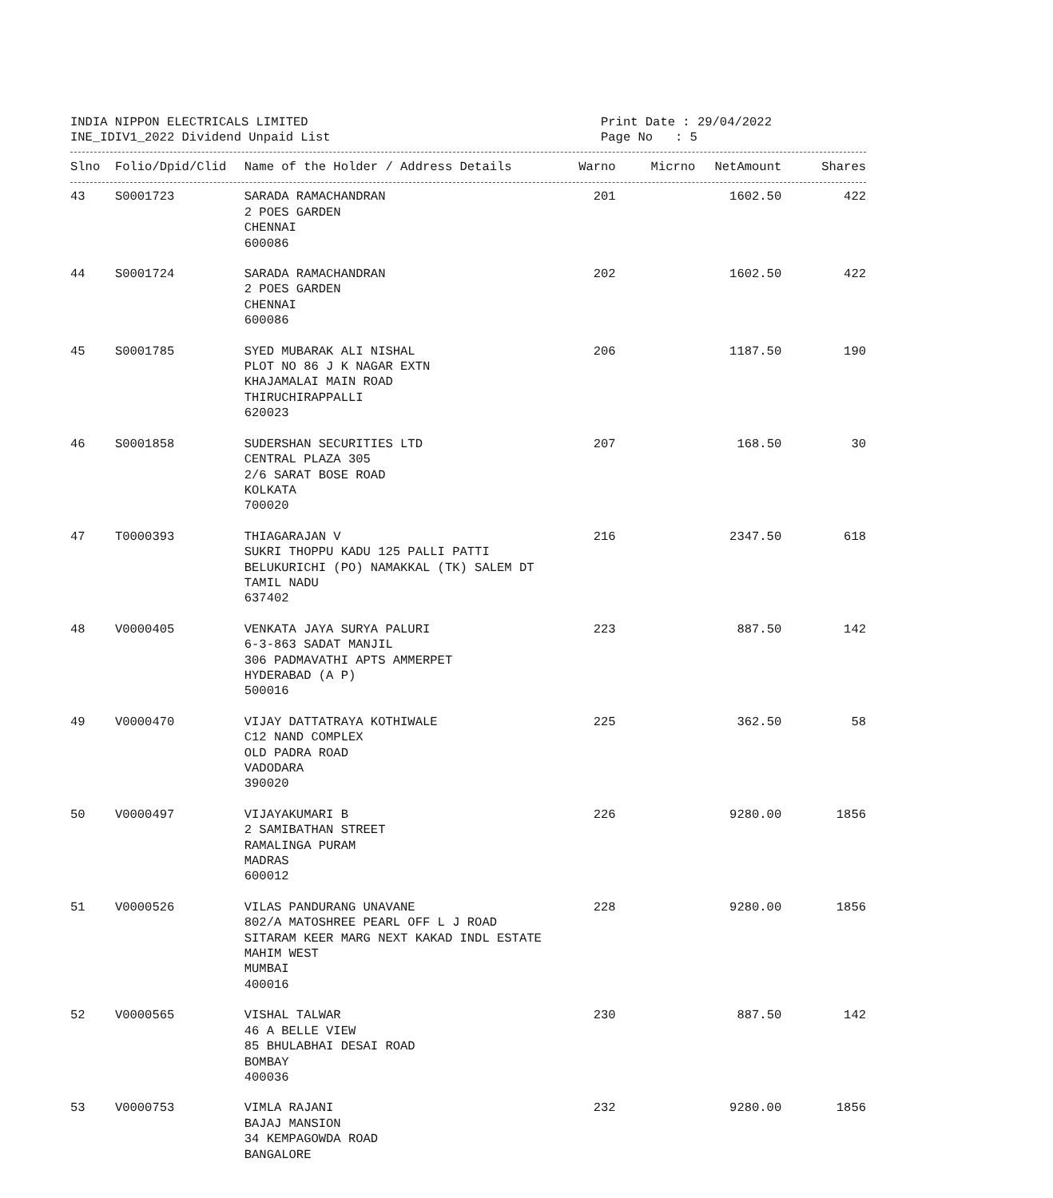INDIA NIPPON ELECTRICALS LIMITED
INE_IDIV1_2022 Dividend Unpaid List
Print Date : 29/04/2022
Page No : 5
| Slno | Folio/Dpid/Clid | Name of the Holder / Address Details | Warno | Micrno | NetAmount | Shares |
| --- | --- | --- | --- | --- | --- | --- |
| 43 | S0001723 | SARADA RAMACHANDRAN 2 POES GARDEN CHENNAI 600086 | 201 | | 1602.50 | 422 |
| 44 | S0001724 | SARADA RAMACHANDRAN 2 POES GARDEN CHENNAI 600086 | 202 | | 1602.50 | 422 |
| 45 | S0001785 | SYED MUBARAK ALI NISHAL PLOT NO 86 J K NAGAR EXTN KHAJAMALAI MAIN ROAD THIRUCHIRAPPALLI 620023 | 206 | | 1187.50 | 190 |
| 46 | S0001858 | SUDERSHAN SECURITIES LTD CENTRAL PLAZA 305 2/6 SARAT BOSE ROAD KOLKATA 700020 | 207 | | 168.50 | 30 |
| 47 | T0000393 | THIAGARAJAN V SUKRI THOPPU KADU 125 PALLI PATTI BELUKURICHI (PO) NAMAKKAL (TK) SALEM DT TAMIL NADU 637402 | 216 | | 2347.50 | 618 |
| 48 | V0000405 | VENKATA JAYA SURYA PALURI 6-3-863 SADAT MANJIL 306 PADMAVATHI APTS AMMERPET HYDERABAD (A P) 500016 | 223 | | 887.50 | 142 |
| 49 | V0000470 | VIJAY DATTATRAYA KOTHIWALE C12 NAND COMPLEX OLD PADRA ROAD VADODARA 390020 | 225 | | 362.50 | 58 |
| 50 | V0000497 | VIJAYAKUMARI B 2 SAMIBATHAN STREET RAMALINGA PURAM MADRAS 600012 | 226 | | 9280.00 | 1856 |
| 51 | V0000526 | VILAS PANDURANG UNAVANE 802/A MATOSHREE PEARL OFF L J ROAD SITARAM KEER MARG NEXT KAKAD INDL ESTATE MAHIM WEST MUMBAI 400016 | 228 | | 9280.00 | 1856 |
| 52 | V0000565 | VISHAL TALWAR 46 A BELLE VIEW 85 BHULABHAI DESAI ROAD BOMBAY 400036 | 230 | | 887.50 | 142 |
| 53 | V0000753 | VIMLA RAJANI BAJAJ MANSION 34 KEMPAGOWDA ROAD BANGALORE | 232 | | 9280.00 | 1856 |